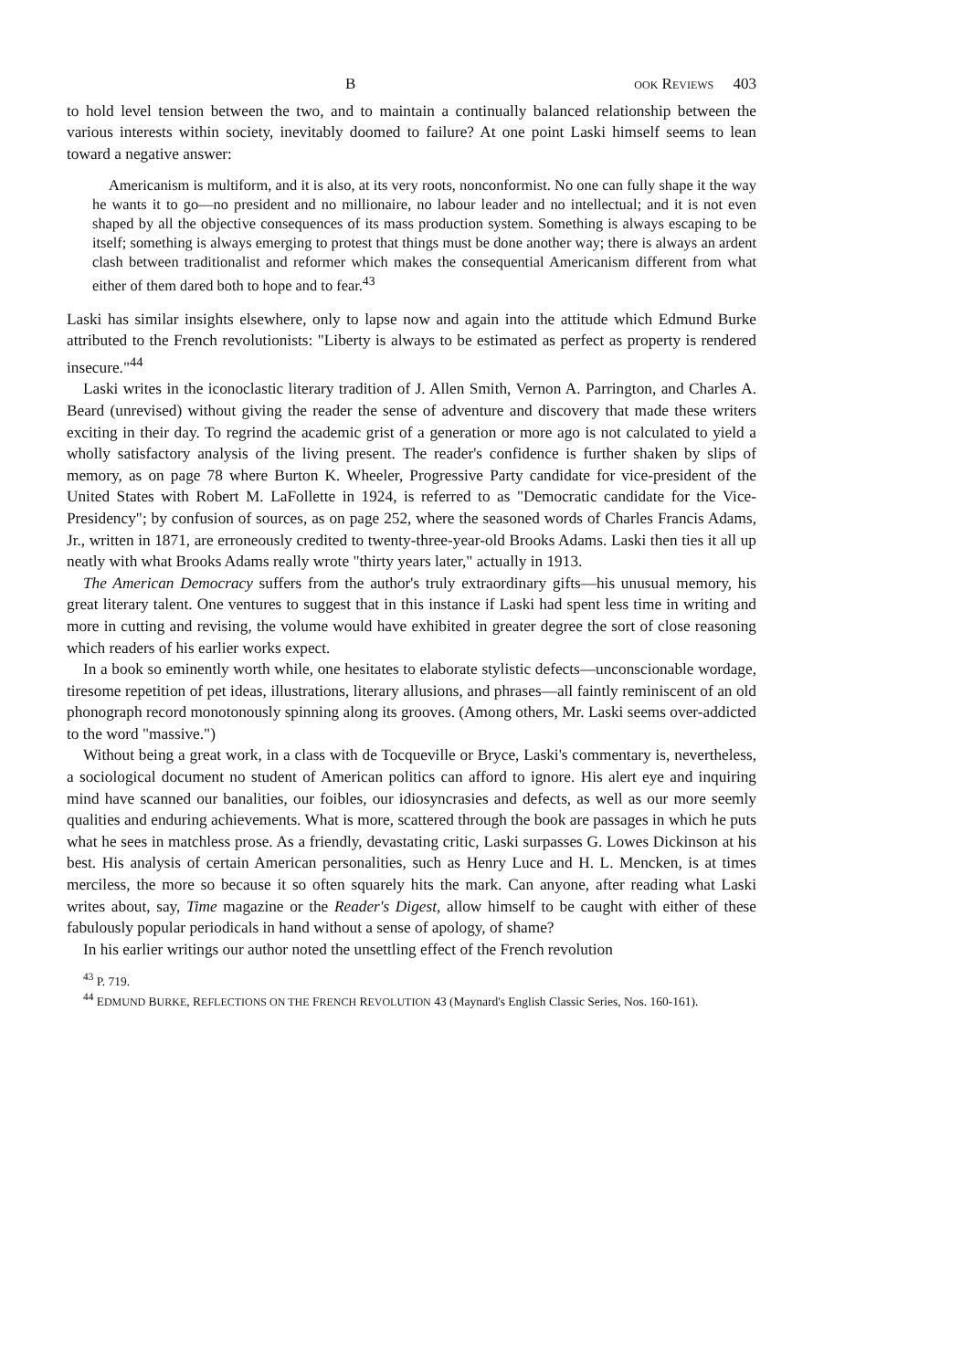B OOK REVIEWS 403
to hold level tension between the two, and to maintain a continually balanced relationship between the various interests within society, inevitably doomed to failure? At one point Laski himself seems to lean toward a negative answer:
Americanism is multiform, and it is also, at its very roots, nonconformist. No one can fully shape it the way he wants it to go—no president and no millionaire, no labour leader and no intellectual; and it is not even shaped by all the objective consequences of its mass production system. Something is always escaping to be itself; something is always emerging to protest that things must be done another way; there is always an ardent clash between traditionalist and reformer which makes the consequential Americanism different from what either of them dared both to hope and to fear.<sup>43</sup>
Laski has similar insights elsewhere, only to lapse now and again into the attitude which Edmund Burke attributed to the French revolutionists: "Liberty is always to be estimated as perfect as property is rendered insecure."<sup>44</sup>
Laski writes in the iconoclastic literary tradition of J. Allen Smith, Vernon A. Parrington, and Charles A. Beard (unrevised) without giving the reader the sense of adventure and discovery that made these writers exciting in their day. To regrind the academic grist of a generation or more ago is not calculated to yield a wholly satisfactory analysis of the living present. The reader's confidence is further shaken by slips of memory, as on page 78 where Burton K. Wheeler, Progressive Party candidate for vice-president of the United States with Robert M. LaFollette in 1924, is referred to as "Democratic candidate for the Vice-Presidency"; by confusion of sources, as on page 252, where the seasoned words of Charles Francis Adams, Jr., written in 1871, are erroneously credited to twenty-three-year-old Brooks Adams. Laski then ties it all up neatly with what Brooks Adams really wrote "thirty years later," actually in 1913.
The American Democracy suffers from the author's truly extraordinary gifts—his unusual memory, his great literary talent. One ventures to suggest that in this instance if Laski had spent less time in writing and more in cutting and revising, the volume would have exhibited in greater degree the sort of close reasoning which readers of his earlier works expect.
In a book so eminently worth while, one hesitates to elaborate stylistic defects—unconscionable wordage, tiresome repetition of pet ideas, illustrations, literary allusions, and phrases—all faintly reminiscent of an old phonograph record monotonously spinning along its grooves. (Among others, Mr. Laski seems over-addicted to the word "massive.")
Without being a great work, in a class with de Tocqueville or Bryce, Laski's commentary is, nevertheless, a sociological document no student of American politics can afford to ignore. His alert eye and inquiring mind have scanned our banalities, our foibles, our idiosyncrasies and defects, as well as our more seemly qualities and enduring achievements. What is more, scattered through the book are passages in which he puts what he sees in matchless prose. As a friendly, devastating critic, Laski surpasses G. Lowes Dickinson at his best. His analysis of certain American personalities, such as Henry Luce and H. L. Mencken, is at times merciless, the more so because it so often squarely hits the mark. Can anyone, after reading what Laski writes about, say, Time magazine or the Reader's Digest, allow himself to be caught with either of these fabulously popular periodicals in hand without a sense of apology, of shame?
In his earlier writings our author noted the unsettling effect of the French revolution
<sup>43</sup> P. 719.
<sup>44</sup> EDMUND BURKE, REFLECTIONS ON THE FRENCH REVOLUTION 43 (Maynard's English Classic Series, Nos. 160-161).